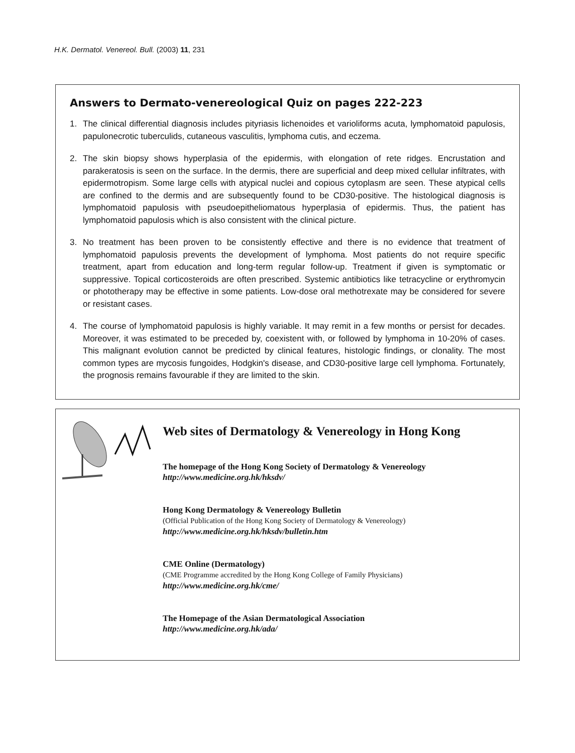H.K. Dermatol. Venereol. Bull. (2003) 11, 231
Answers to Dermato-venereological Quiz on pages 222-223
1. The clinical differential diagnosis includes pityriasis lichenoides et varioliforms acuta, lymphomatoid papulosis, papulonecrotic tuberculids, cutaneous vasculitis, lymphoma cutis, and eczema.
2. The skin biopsy shows hyperplasia of the epidermis, with elongation of rete ridges. Encrustation and parakeratosis is seen on the surface. In the dermis, there are superficial and deep mixed cellular infiltrates, with epidermotropism. Some large cells with atypical nuclei and copious cytoplasm are seen. These atypical cells are confined to the dermis and are subsequently found to be CD30-positive. The histological diagnosis is lymphomatoid papulosis with pseudoepitheliomatous hyperplasia of epidermis. Thus, the patient has lymphomatoid papulosis which is also consistent with the clinical picture.
3. No treatment has been proven to be consistently effective and there is no evidence that treatment of lymphomatoid papulosis prevents the development of lymphoma. Most patients do not require specific treatment, apart from education and long-term regular follow-up. Treatment if given is symptomatic or suppressive. Topical corticosteroids are often prescribed. Systemic antibiotics like tetracycline or erythromycin or phototherapy may be effective in some patients. Low-dose oral methotrexate may be considered for severe or resistant cases.
4. The course of lymphomatoid papulosis is highly variable. It may remit in a few months or persist for decades. Moreover, it was estimated to be preceded by, coexistent with, or followed by lymphoma in 10-20% of cases. This malignant evolution cannot be predicted by clinical features, histologic findings, or clonality. The most common types are mycosis fungoides, Hodgkin's disease, and CD30-positive large cell lymphoma. Fortunately, the prognosis remains favourable if they are limited to the skin.
Web sites of Dermatology & Venereology in Hong Kong
The homepage of the Hong Kong Society of Dermatology & Venereology
http://www.medicine.org.hk/hksdv/
Hong Kong Dermatology & Venereology Bulletin
(Official Publication of the Hong Kong Society of Dermatology & Venereology)
http://www.medicine.org.hk/hksdv/bulletin.htm
CME Online (Dermatology)
(CME Programme accredited by the Hong Kong College of Family Physicians)
http://www.medicine.org.hk/cme/
The Homepage of the Asian Dermatological Association
http://www.medicine.org.hk/ada/